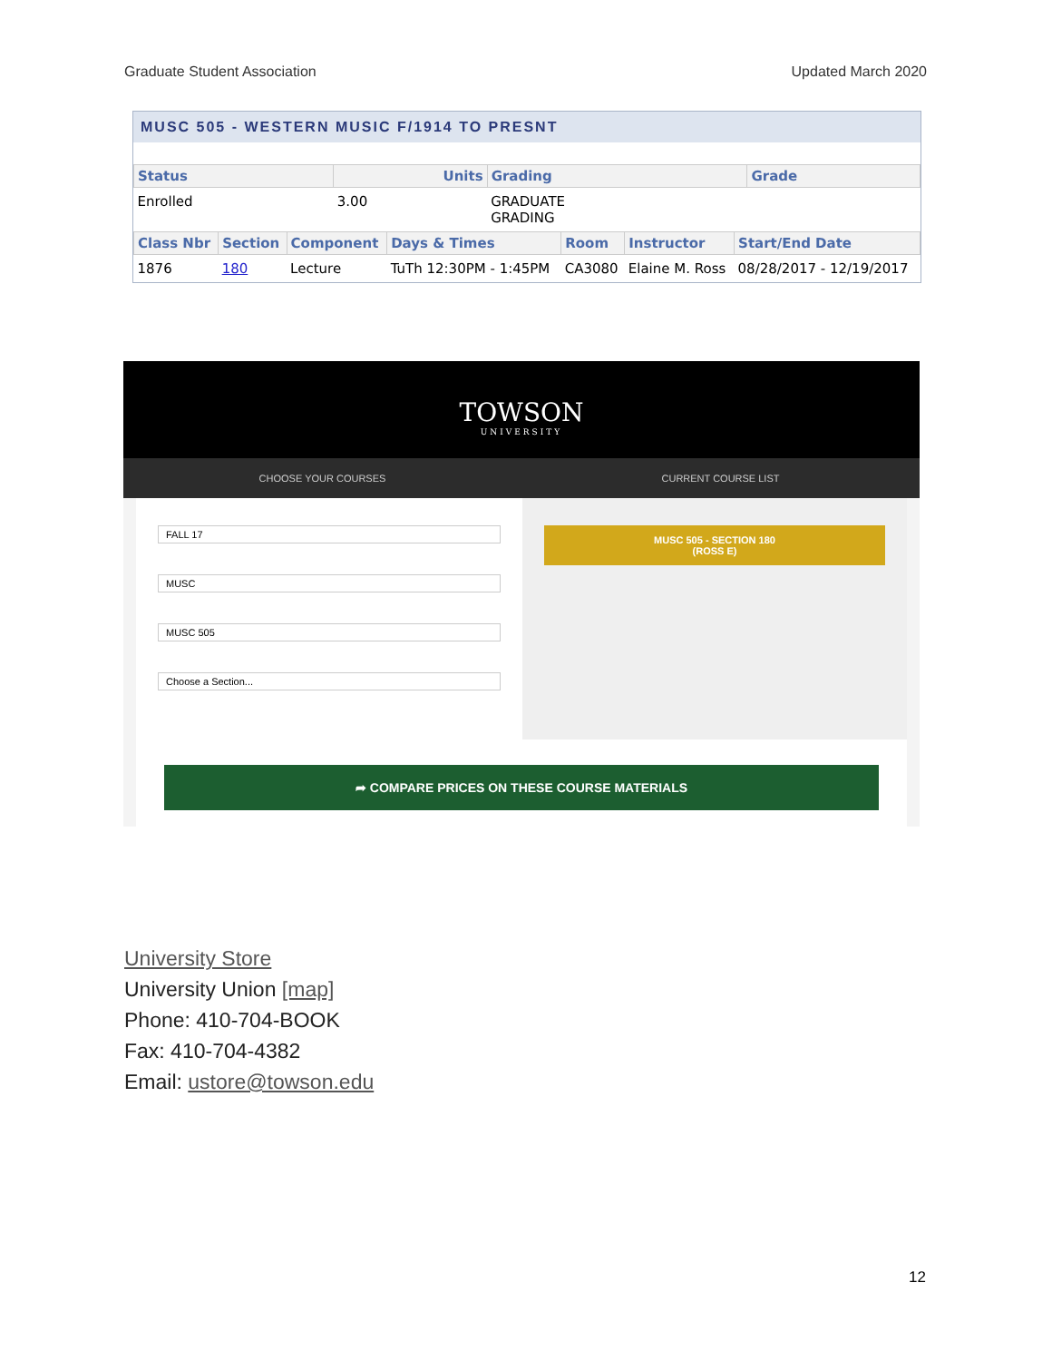Graduate Student Association Updated March 2020
MUSC 505 - WESTERN MUSIC F/1914 TO PRESNT
| Status | Units | Grading | Grade |
| --- | --- | --- | --- |
| Enrolled | 3.00 | GRADUATE GRADING | |
| Class Nbr | Section | Component | Days & Times | Room | Instructor | Start/End Date |
| --- | --- | --- | --- | --- | --- | --- |
| 1876 | 180 | Lecture | TuTh 12:30PM - 1:45PM | CA3080 | Elaine M. Ross | 08/28/2017 - 12/19/2017 |
TOWSON
UNIVERSITY
CHOOSE YOUR COURSES CURRENT COURSE LIST
FALL 17
MUSC
MUSC 505
Choose a Section...
MUSC 505 - SECTION 180
(ROSS E)
➦ COMPARE PRICES ON THESE COURSE MATERIALS
University Store
University Union [map]
Phone: 410-704-BOOK
Fax: 410-704-4382
Email: ustore@towson.edu
12